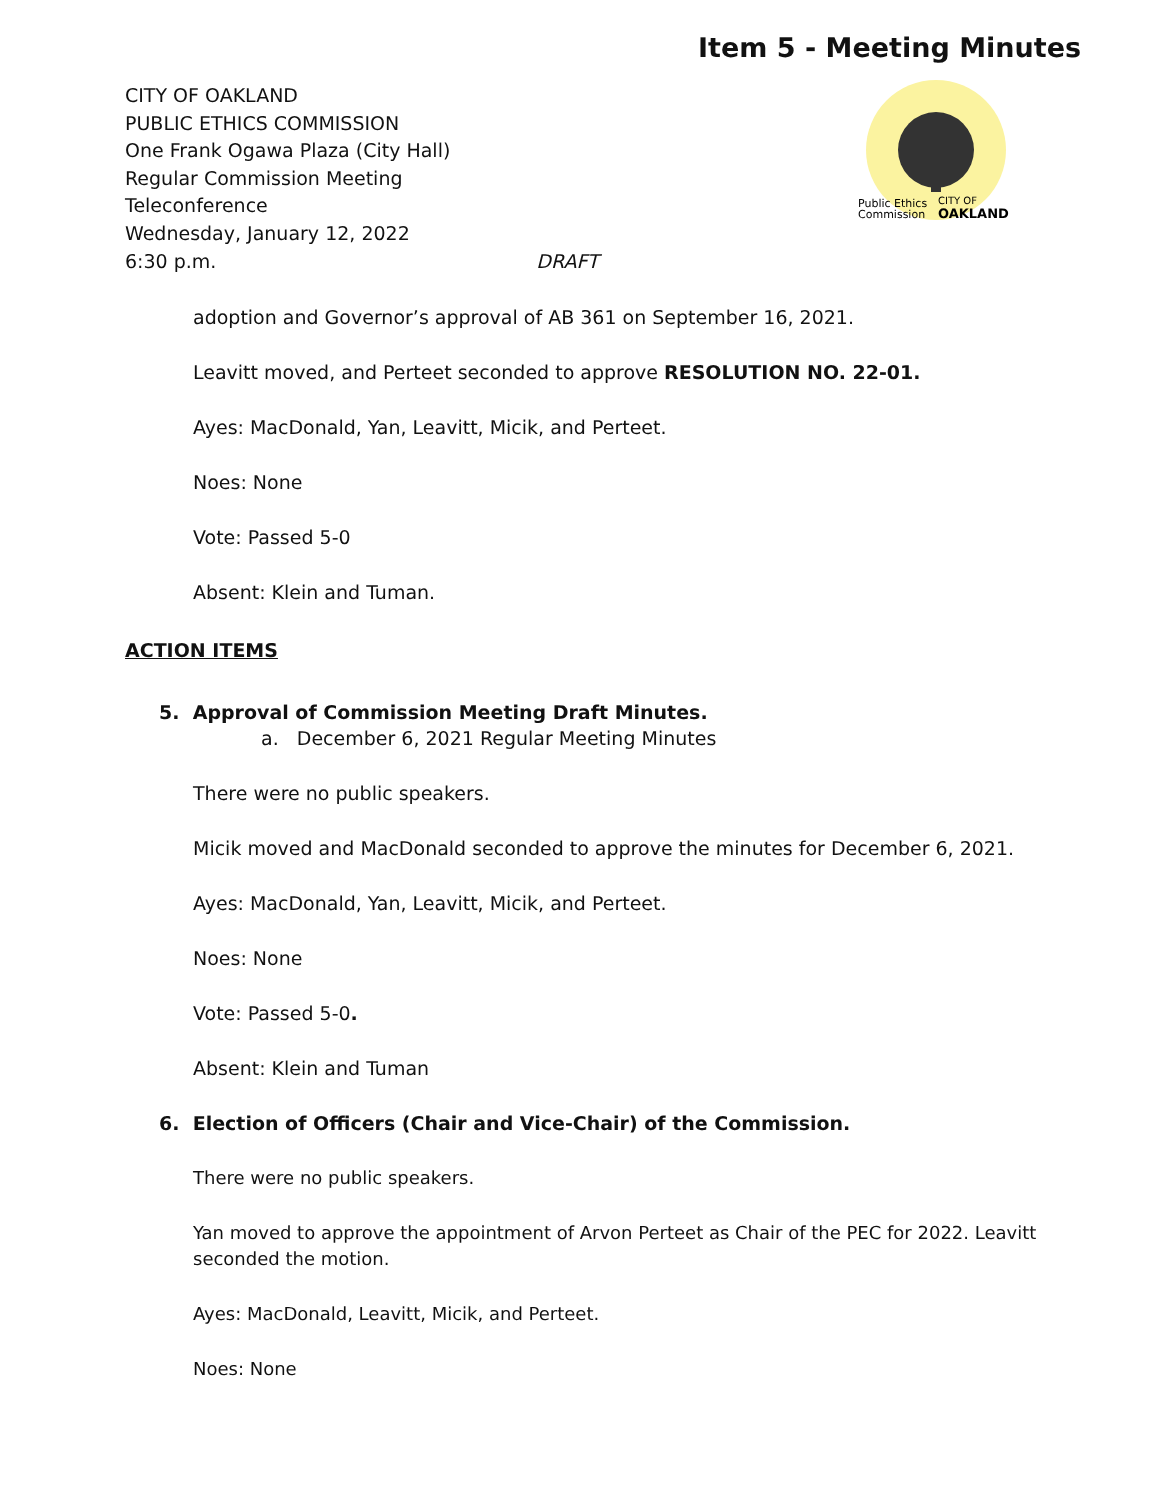Item 5 - Meeting Minutes
CITY OF OAKLAND
PUBLIC ETHICS COMMISSION
One Frank Ogawa Plaza (City Hall)
Regular Commission Meeting
Teleconference
Wednesday, January 12, 2022
6:30 p.m. DRAFT
Public Ethics
Commission
CITY OF
OAKLAND
adoption and Governor’s approval of AB 361 on September 16, 2021.
Leavitt moved, and Perteet seconded to approve RESOLUTION NO. 22-01.
Ayes: MacDonald, Yan, Leavitt, Micik, and Perteet.
Noes: None
Vote: Passed 5-0
Absent: Klein and Tuman.
ACTION ITEMS
5. Approval of Commission Meeting Draft Minutes.
a. December 6, 2021 Regular Meeting Minutes
There were no public speakers.
Micik moved and MacDonald seconded to approve the minutes for December 6, 2021.
Ayes: MacDonald, Yan, Leavitt, Micik, and Perteet.
Noes: None
Vote: Passed 5-0.
Absent: Klein and Tuman
6. Election of Officers (Chair and Vice-Chair) of the Commission.
There were no public speakers.
Yan moved to approve the appointment of Arvon Perteet as Chair of the PEC for 2022. Leavitt seconded the motion.
Ayes: MacDonald, Leavitt, Micik, and Perteet.
Noes: None